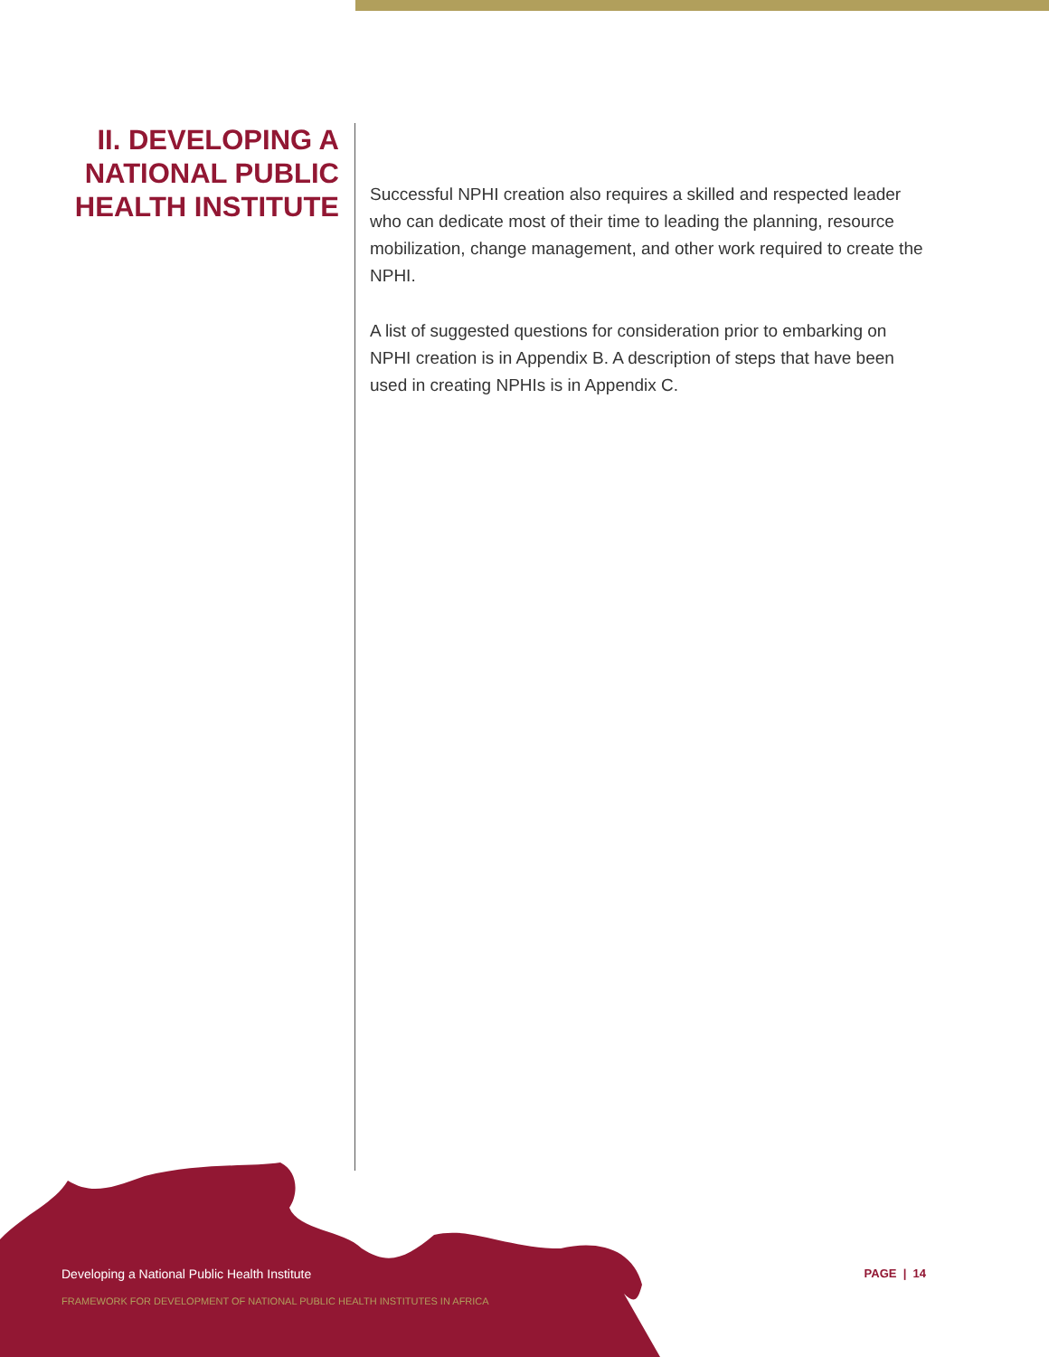II. DEVELOPING A
NATIONAL PUBLIC
HEALTH INSTITUTE
Successful NPHI creation also requires a skilled and respected leader who can dedicate most of their time to leading the planning, resource mobilization, change management, and other work required to create the NPHI.
A list of suggested questions for consideration prior to embarking on NPHI creation is in Appendix B. A description of steps that have been used in creating NPHIs is in Appendix C.
Developing a National Public Health Institute PAGE | 14
FRAMEWORK FOR DEVELOPMENT OF NATIONAL PUBLIC HEALTH INSTITUTES IN AFRICA